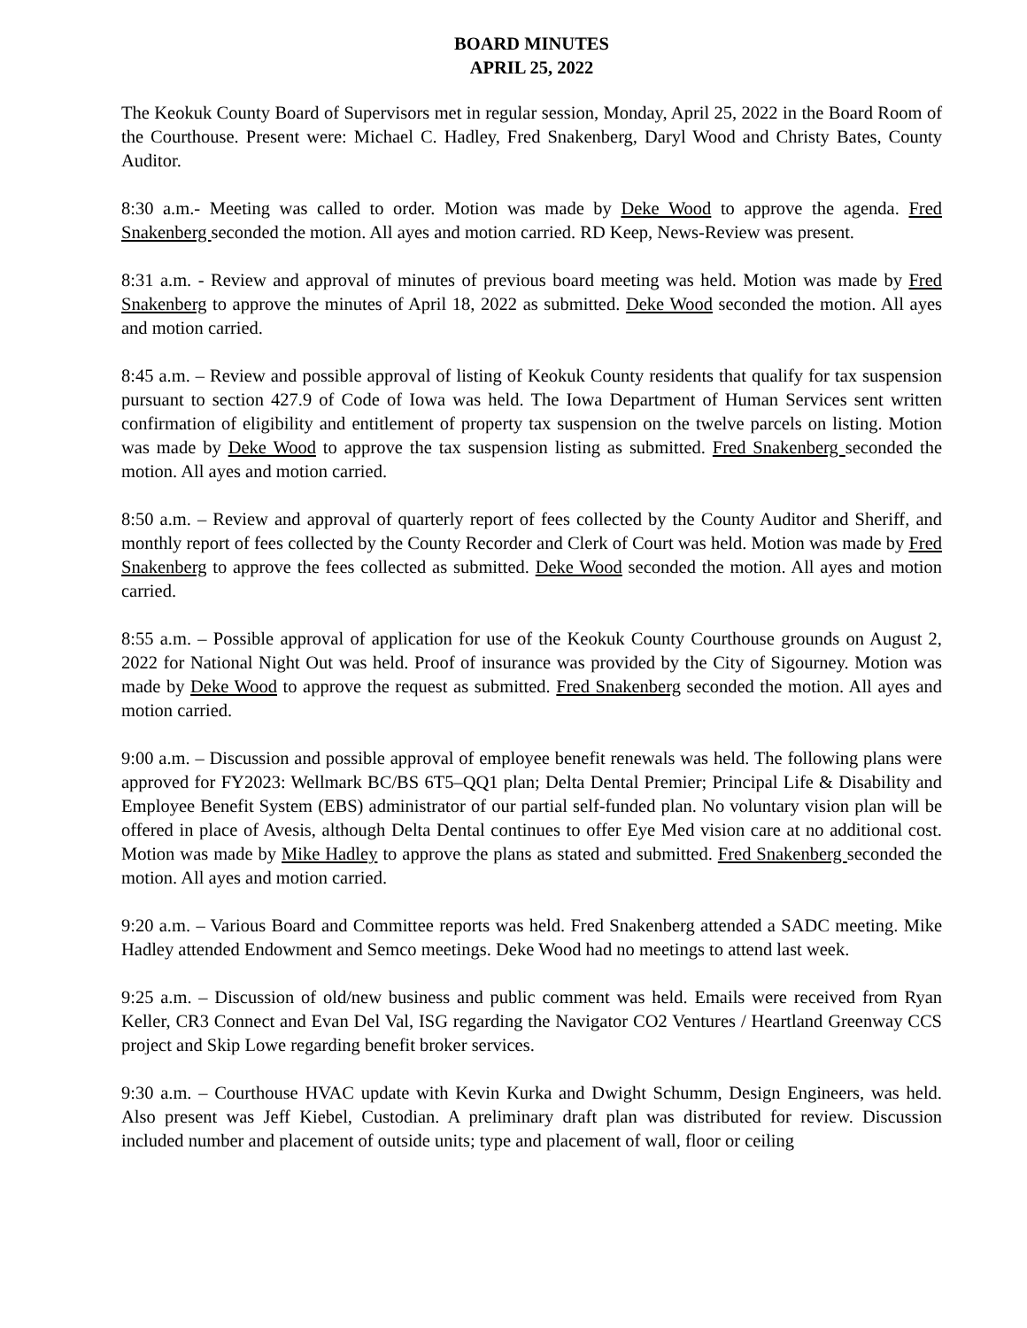BOARD MINUTES
APRIL 25, 2022
The Keokuk County Board of Supervisors met in regular session, Monday, April 25, 2022 in the Board Room of the Courthouse. Present were: Michael C. Hadley, Fred Snakenberg, Daryl Wood and Christy Bates, County Auditor.
8:30 a.m.- Meeting was called to order. Motion was made by Deke Wood to approve the agenda. Fred Snakenberg seconded the motion. All ayes and motion carried. RD Keep, News-Review was present.
8:31 a.m. - Review and approval of minutes of previous board meeting was held. Motion was made by Fred Snakenberg to approve the minutes of April 18, 2022 as submitted. Deke Wood seconded the motion. All ayes and motion carried.
8:45 a.m. – Review and possible approval of listing of Keokuk County residents that qualify for tax suspension pursuant to section 427.9 of Code of Iowa was held. The Iowa Department of Human Services sent written confirmation of eligibility and entitlement of property tax suspension on the twelve parcels on listing. Motion was made by Deke Wood to approve the tax suspension listing as submitted. Fred Snakenberg seconded the motion. All ayes and motion carried.
8:50 a.m. – Review and approval of quarterly report of fees collected by the County Auditor and Sheriff, and monthly report of fees collected by the County Recorder and Clerk of Court was held. Motion was made by Fred Snakenberg to approve the fees collected as submitted. Deke Wood seconded the motion. All ayes and motion carried.
8:55 a.m. – Possible approval of application for use of the Keokuk County Courthouse grounds on August 2, 2022 for National Night Out was held. Proof of insurance was provided by the City of Sigourney. Motion was made by Deke Wood to approve the request as submitted. Fred Snakenberg seconded the motion. All ayes and motion carried.
9:00 a.m. – Discussion and possible approval of employee benefit renewals was held. The following plans were approved for FY2023: Wellmark BC/BS 6T5–QQ1 plan; Delta Dental Premier; Principal Life & Disability and Employee Benefit System (EBS) administrator of our partial self-funded plan. No voluntary vision plan will be offered in place of Avesis, although Delta Dental continues to offer Eye Med vision care at no additional cost. Motion was made by Mike Hadley to approve the plans as stated and submitted. Fred Snakenberg seconded the motion. All ayes and motion carried.
9:20 a.m. – Various Board and Committee reports was held. Fred Snakenberg attended a SADC meeting. Mike Hadley attended Endowment and Semco meetings. Deke Wood had no meetings to attend last week.
9:25 a.m. – Discussion of old/new business and public comment was held. Emails were received from Ryan Keller, CR3 Connect and Evan Del Val, ISG regarding the Navigator CO2 Ventures / Heartland Greenway CCS project and Skip Lowe regarding benefit broker services.
9:30 a.m. – Courthouse HVAC update with Kevin Kurka and Dwight Schumm, Design Engineers, was held. Also present was Jeff Kiebel, Custodian. A preliminary draft plan was distributed for review. Discussion included number and placement of outside units; type and placement of wall, floor or ceiling